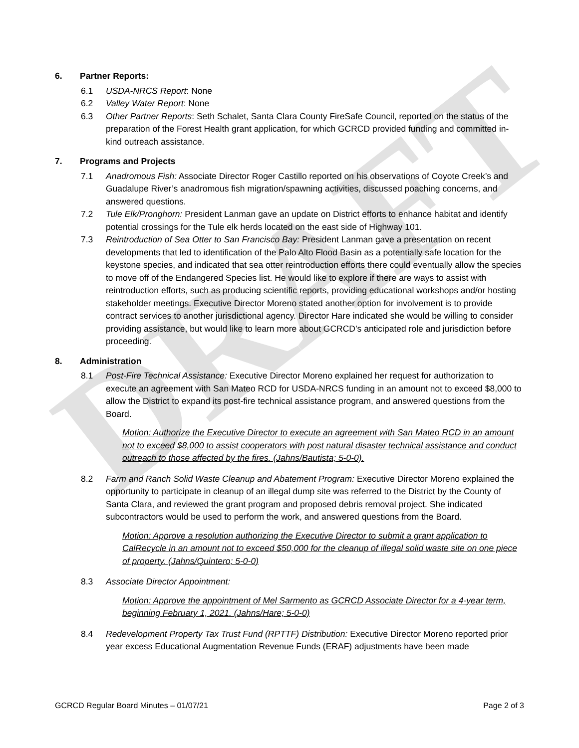DRAFT
6. Partner Reports:
6.1 USDA-NRCS Report: None
6.2 Valley Water Report: None
6.3 Other Partner Reports: Seth Schalet, Santa Clara County FireSafe Council, reported on the status of the preparation of the Forest Health grant application, for which GCRCD provided funding and committed in-kind outreach assistance.
7. Programs and Projects
7.1 Anadromous Fish: Associate Director Roger Castillo reported on his observations of Coyote Creek’s and Guadalupe River’s anadromous fish migration/spawning activities, discussed poaching concerns, and answered questions.
7.2 Tule Elk/Pronghorn: President Lanman gave an update on District efforts to enhance habitat and identify potential crossings for the Tule elk herds located on the east side of Highway 101.
7.3 Reintroduction of Sea Otter to San Francisco Bay: President Lanman gave a presentation on recent developments that led to identification of the Palo Alto Flood Basin as a potentially safe location for the keystone species, and indicated that sea otter reintroduction efforts there could eventually allow the species to move off of the Endangered Species list. He would like to explore if there are ways to assist with reintroduction efforts, such as producing scientific reports, providing educational workshops and/or hosting stakeholder meetings. Executive Director Moreno stated another option for involvement is to provide contract services to another jurisdictional agency. Director Hare indicated she would be willing to consider providing assistance, but would like to learn more about GCRCD’s anticipated role and jurisdiction before proceeding.
8. Administration
8.1 Post-Fire Technical Assistance: Executive Director Moreno explained her request for authorization to execute an agreement with San Mateo RCD for USDA-NRCS funding in an amount not to exceed $8,000 to allow the District to expand its post-fire technical assistance program, and answered questions from the Board.
Motion: Authorize the Executive Director to execute an agreement with San Mateo RCD in an amount not to exceed $8,000 to assist cooperators with post natural disaster technical assistance and conduct outreach to those affected by the fires. (Jahns/Bautista; 5-0-0).
8.2 Farm and Ranch Solid Waste Cleanup and Abatement Program: Executive Director Moreno explained the opportunity to participate in cleanup of an illegal dump site was referred to the District by the County of Santa Clara, and reviewed the grant program and proposed debris removal project. She indicated subcontractors would be used to perform the work, and answered questions from the Board.
Motion: Approve a resolution authorizing the Executive Director to submit a grant application to CalRecycle in an amount not to exceed $50,000 for the cleanup of illegal solid waste site on one piece of property. (Jahns/Quintero; 5-0-0)
8.3 Associate Director Appointment:
Motion: Approve the appointment of Mel Sarmento as GCRCD Associate Director for a 4-year term, beginning February 1, 2021. (Jahns/Hare; 5-0-0)
8.4 Redevelopment Property Tax Trust Fund (RPTTF) Distribution: Executive Director Moreno reported prior year excess Educational Augmentation Revenue Funds (ERAF) adjustments have been made
GCRCD Regular Board Minutes – 01/07/21 Page 2 of 3